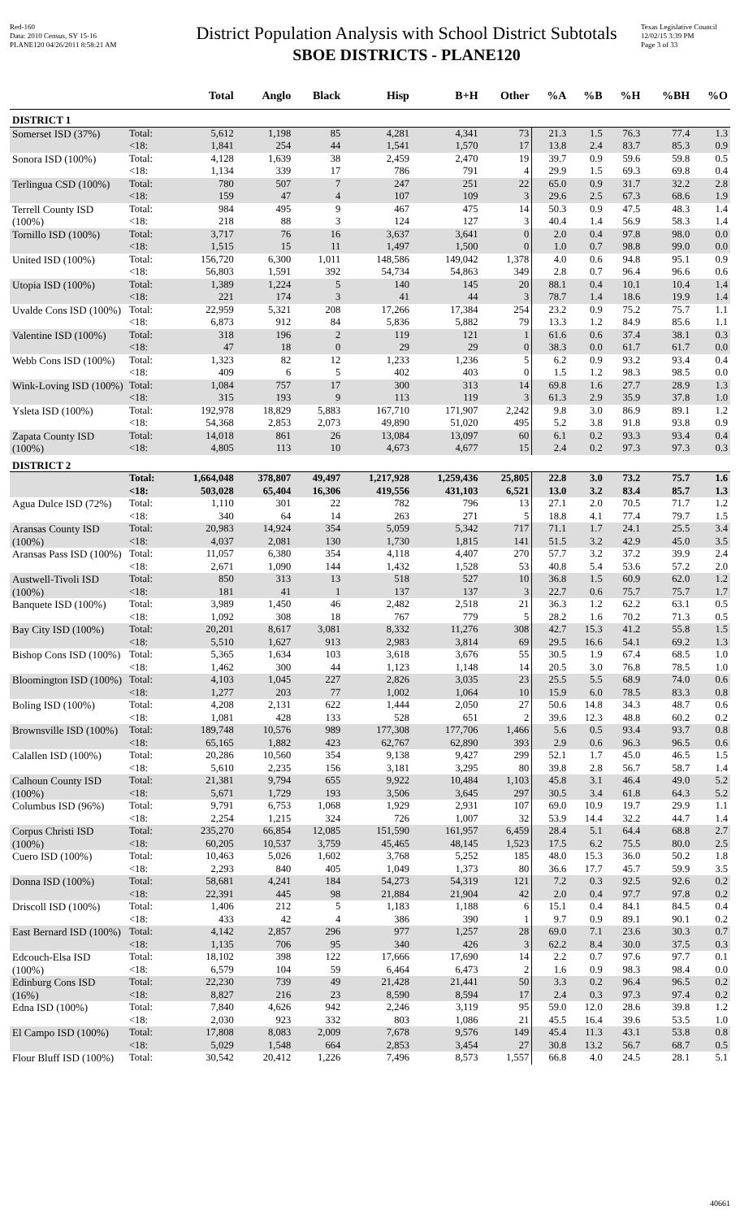Red-160
Data: 2010 Census, SY 15-16
PLANE120 04/26/2011 8:58:21 AM
District Population Analysis with School District Subtotals
SBOE DISTRICTS - PLANE120
Texas Legislative Council
12/02/15 3:39 PM
Page 3 of 33
| | | Total | Anglo | Black | Hisp | B+H | Other | %A | %B | %H | %BH | %O |
| --- | --- | --- | --- | --- | --- | --- | --- | --- | --- | --- | --- | --- |
| DISTRICT 1 | | | | | | | | | | | | |
| Somerset ISD (37%) | Total: | 5,612 | 1,198 | 85 | 4,281 | 4,341 | 73 | 21.3 | 1.5 | 76.3 | 77.4 | 1.3 |
| | <18: | 1,841 | 254 | 44 | 1,541 | 1,570 | 17 | 13.8 | 2.4 | 83.7 | 85.3 | 0.9 |
| Sonora ISD (100%) | Total: | 4,128 | 1,639 | 38 | 2,459 | 2,470 | 19 | 39.7 | 0.9 | 59.6 | 59.8 | 0.5 |
| | <18: | 1,134 | 339 | 17 | 786 | 791 | 4 | 29.9 | 1.5 | 69.3 | 69.8 | 0.4 |
| Terlingua CSD (100%) | Total: | 780 | 507 | 7 | 247 | 251 | 22 | 65.0 | 0.9 | 31.7 | 32.2 | 2.8 |
| | <18: | 159 | 47 | 4 | 107 | 109 | 3 | 29.6 | 2.5 | 67.3 | 68.6 | 1.9 |
| Terrell County ISD (100%) | Total: | 984 | 495 | 9 | 467 | 475 | 14 | 50.3 | 0.9 | 47.5 | 48.3 | 1.4 |
| | <18: | 218 | 88 | 3 | 124 | 127 | 3 | 40.4 | 1.4 | 56.9 | 58.3 | 1.4 |
| Tornillo ISD (100%) | Total: | 3,717 | 76 | 16 | 3,637 | 3,641 | 0 | 2.0 | 0.4 | 97.8 | 98.0 | 0.0 |
| | <18: | 1,515 | 15 | 11 | 1,497 | 1,500 | 0 | 1.0 | 0.7 | 98.8 | 99.0 | 0.0 |
| United ISD (100%) | Total: | 156,720 | 6,300 | 1,011 | 148,586 | 149,042 | 1,378 | 4.0 | 0.6 | 94.8 | 95.1 | 0.9 |
| | <18: | 56,803 | 1,591 | 392 | 54,734 | 54,863 | 349 | 2.8 | 0.7 | 96.4 | 96.6 | 0.6 |
| Utopia ISD (100%) | Total: | 1,389 | 1,224 | 5 | 140 | 145 | 20 | 88.1 | 0.4 | 10.1 | 10.4 | 1.4 |
| | <18: | 221 | 174 | 3 | 41 | 44 | 3 | 78.7 | 1.4 | 18.6 | 19.9 | 1.4 |
| Uvalde Cons ISD (100%) | Total: | 22,959 | 5,321 | 208 | 17,266 | 17,384 | 254 | 23.2 | 0.9 | 75.2 | 75.7 | 1.1 |
| | <18: | 6,873 | 912 | 84 | 5,836 | 5,882 | 79 | 13.3 | 1.2 | 84.9 | 85.6 | 1.1 |
| Valentine ISD (100%) | Total: | 318 | 196 | 2 | 119 | 121 | 1 | 61.6 | 0.6 | 37.4 | 38.1 | 0.3 |
| | <18: | 47 | 18 | 0 | 29 | 29 | 0 | 38.3 | 0.0 | 61.7 | 61.7 | 0.0 |
| Webb Cons ISD (100%) | Total: | 1,323 | 82 | 12 | 1,233 | 1,236 | 5 | 6.2 | 0.9 | 93.2 | 93.4 | 0.4 |
| | <18: | 409 | 6 | 5 | 402 | 403 | 0 | 1.5 | 1.2 | 98.3 | 98.5 | 0.0 |
| Wink-Loving ISD (100%) | Total: | 1,084 | 757 | 17 | 300 | 313 | 14 | 69.8 | 1.6 | 27.7 | 28.9 | 1.3 |
| | <18: | 315 | 193 | 9 | 113 | 119 | 3 | 61.3 | 2.9 | 35.9 | 37.8 | 1.0 |
| Ysleta ISD (100%) | Total: | 192,978 | 18,829 | 5,883 | 167,710 | 171,907 | 2,242 | 9.8 | 3.0 | 86.9 | 89.1 | 1.2 |
| | <18: | 54,368 | 2,853 | 2,073 | 49,890 | 51,020 | 495 | 5.2 | 3.8 | 91.8 | 93.8 | 0.9 |
| Zapata County ISD (100%) | Total: | 14,018 | 861 | 26 | 13,084 | 13,097 | 60 | 6.1 | 0.2 | 93.3 | 93.4 | 0.4 |
| | <18: | 4,805 | 113 | 10 | 4,673 | 4,677 | 15 | 2.4 | 0.2 | 97.3 | 97.3 | 0.3 |
| DISTRICT 2 | | | | | | | | | | | | |
| | Total: | 1,664,048 | 378,807 | 49,497 | 1,217,928 | 1,259,436 | 25,805 | 22.8 | 3.0 | 73.2 | 75.7 | 1.6 |
| | <18: | 503,028 | 65,404 | 16,306 | 419,556 | 431,103 | 6,521 | 13.0 | 3.2 | 83.4 | 85.7 | 1.3 |
| Agua Dulce ISD (72%) | Total: | 1,110 | 301 | 22 | 782 | 796 | 13 | 27.1 | 2.0 | 70.5 | 71.7 | 1.2 |
| | <18: | 340 | 64 | 14 | 263 | 271 | 5 | 18.8 | 4.1 | 77.4 | 79.7 | 1.5 |
| Aransas County ISD (100%) | Total: | 20,983 | 14,924 | 354 | 5,059 | 5,342 | 717 | 71.1 | 1.7 | 24.1 | 25.5 | 3.4 |
| | <18: | 4,037 | 2,081 | 130 | 1,730 | 1,815 | 141 | 51.5 | 3.2 | 42.9 | 45.0 | 3.5 |
| Aransas Pass ISD (100%) | Total: | 11,057 | 6,380 | 354 | 4,118 | 4,407 | 270 | 57.7 | 3.2 | 37.2 | 39.9 | 2.4 |
| | <18: | 2,671 | 1,090 | 144 | 1,432 | 1,528 | 53 | 40.8 | 5.4 | 53.6 | 57.2 | 2.0 |
| Austwell-Tivoli ISD (100%) | Total: | 850 | 313 | 13 | 518 | 527 | 10 | 36.8 | 1.5 | 60.9 | 62.0 | 1.2 |
| | <18: | 181 | 41 | 1 | 137 | 137 | 3 | 22.7 | 0.6 | 75.7 | 75.7 | 1.7 |
| Banquete ISD (100%) | Total: | 3,989 | 1,450 | 46 | 2,482 | 2,518 | 21 | 36.3 | 1.2 | 62.2 | 63.1 | 0.5 |
| | <18: | 1,092 | 308 | 18 | 767 | 779 | 5 | 28.2 | 1.6 | 70.2 | 71.3 | 0.5 |
| Bay City ISD (100%) | Total: | 20,201 | 8,617 | 3,081 | 8,332 | 11,276 | 308 | 42.7 | 15.3 | 41.2 | 55.8 | 1.5 |
| | <18: | 5,510 | 1,627 | 913 | 2,983 | 3,814 | 69 | 29.5 | 16.6 | 54.1 | 69.2 | 1.3 |
| Bishop Cons ISD (100%) | Total: | 5,365 | 1,634 | 103 | 3,618 | 3,676 | 55 | 30.5 | 1.9 | 67.4 | 68.5 | 1.0 |
| | <18: | 1,462 | 300 | 44 | 1,123 | 1,148 | 14 | 20.5 | 3.0 | 76.8 | 78.5 | 1.0 |
| Bloomington ISD (100%) | Total: | 4,103 | 1,045 | 227 | 2,826 | 3,035 | 23 | 25.5 | 5.5 | 68.9 | 74.0 | 0.6 |
| | <18: | 1,277 | 203 | 77 | 1,002 | 1,064 | 10 | 15.9 | 6.0 | 78.5 | 83.3 | 0.8 |
| Boling ISD (100%) | Total: | 4,208 | 2,131 | 622 | 1,444 | 2,050 | 27 | 50.6 | 14.8 | 34.3 | 48.7 | 0.6 |
| | <18: | 1,081 | 428 | 133 | 528 | 651 | 2 | 39.6 | 12.3 | 48.8 | 60.2 | 0.2 |
| Brownsville ISD (100%) | Total: | 189,748 | 10,576 | 989 | 177,308 | 177,706 | 1,466 | 5.6 | 0.5 | 93.4 | 93.7 | 0.8 |
| | <18: | 65,165 | 1,882 | 423 | 62,767 | 62,890 | 393 | 2.9 | 0.6 | 96.3 | 96.5 | 0.6 |
| Calallen ISD (100%) | Total: | 20,286 | 10,560 | 354 | 9,138 | 9,427 | 299 | 52.1 | 1.7 | 45.0 | 46.5 | 1.5 |
| | <18: | 5,610 | 2,235 | 156 | 3,181 | 3,295 | 80 | 39.8 | 2.8 | 56.7 | 58.7 | 1.4 |
| Calhoun County ISD (100%) | Total: | 21,381 | 9,794 | 655 | 9,922 | 10,484 | 1,103 | 45.8 | 3.1 | 46.4 | 49.0 | 5.2 |
| | <18: | 5,671 | 1,729 | 193 | 3,506 | 3,645 | 297 | 30.5 | 3.4 | 61.8 | 64.3 | 5.2 |
| Columbus ISD (96%) | Total: | 9,791 | 6,753 | 1,068 | 1,929 | 2,931 | 107 | 69.0 | 10.9 | 19.7 | 29.9 | 1.1 |
| | <18: | 2,254 | 1,215 | 324 | 726 | 1,007 | 32 | 53.9 | 14.4 | 32.2 | 44.7 | 1.4 |
| Corpus Christi ISD (100%) | Total: | 235,270 | 66,854 | 12,085 | 151,590 | 161,957 | 6,459 | 28.4 | 5.1 | 64.4 | 68.8 | 2.7 |
| | <18: | 60,205 | 10,537 | 3,759 | 45,465 | 48,145 | 1,523 | 17.5 | 6.2 | 75.5 | 80.0 | 2.5 |
| Cuero ISD (100%) | Total: | 10,463 | 5,026 | 1,602 | 3,768 | 5,252 | 185 | 48.0 | 15.3 | 36.0 | 50.2 | 1.8 |
| | <18: | 2,293 | 840 | 405 | 1,049 | 1,373 | 80 | 36.6 | 17.7 | 45.7 | 59.9 | 3.5 |
| Donna ISD (100%) | Total: | 58,681 | 4,241 | 184 | 54,273 | 54,319 | 121 | 7.2 | 0.3 | 92.5 | 92.6 | 0.2 |
| | <18: | 22,391 | 445 | 98 | 21,884 | 21,904 | 42 | 2.0 | 0.4 | 97.7 | 97.8 | 0.2 |
| Driscoll ISD (100%) | Total: | 1,406 | 212 | 5 | 1,183 | 1,188 | 6 | 15.1 | 0.4 | 84.1 | 84.5 | 0.4 |
| | <18: | 433 | 42 | 4 | 386 | 390 | 1 | 9.7 | 0.9 | 89.1 | 90.1 | 0.2 |
| East Bernard ISD (100%) | Total: | 4,142 | 2,857 | 296 | 977 | 1,257 | 28 | 69.0 | 7.1 | 23.6 | 30.3 | 0.7 |
| | <18: | 1,135 | 706 | 95 | 340 | 426 | 3 | 62.2 | 8.4 | 30.0 | 37.5 | 0.3 |
| Edcouch-Elsa ISD (100%) | Total: | 18,102 | 398 | 122 | 17,666 | 17,690 | 14 | 2.2 | 0.7 | 97.6 | 97.7 | 0.1 |
| | <18: | 6,579 | 104 | 59 | 6,464 | 6,473 | 2 | 1.6 | 0.9 | 98.3 | 98.4 | 0.0 |
| Edinburg Cons ISD (16%) | Total: | 22,230 | 739 | 49 | 21,428 | 21,441 | 50 | 3.3 | 0.2 | 96.4 | 96.5 | 0.2 |
| | <18: | 8,827 | 216 | 23 | 8,590 | 8,594 | 17 | 2.4 | 0.3 | 97.3 | 97.4 | 0.2 |
| Edna ISD (100%) | Total: | 7,840 | 4,626 | 942 | 2,246 | 3,119 | 95 | 59.0 | 12.0 | 28.6 | 39.8 | 1.2 |
| | <18: | 2,030 | 923 | 332 | 803 | 1,086 | 21 | 45.5 | 16.4 | 39.6 | 53.5 | 1.0 |
| El Campo ISD (100%) | Total: | 17,808 | 8,083 | 2,009 | 7,678 | 9,576 | 149 | 45.4 | 11.3 | 43.1 | 53.8 | 0.8 |
| | <18: | 5,029 | 1,548 | 664 | 2,853 | 3,454 | 27 | 30.8 | 13.2 | 56.7 | 68.7 | 0.5 |
| Flour Bluff ISD (100%) | Total: | 30,542 | 20,412 | 1,226 | 7,496 | 8,573 | 1,557 | 66.8 | 4.0 | 24.5 | 28.1 | 5.1 |
40661